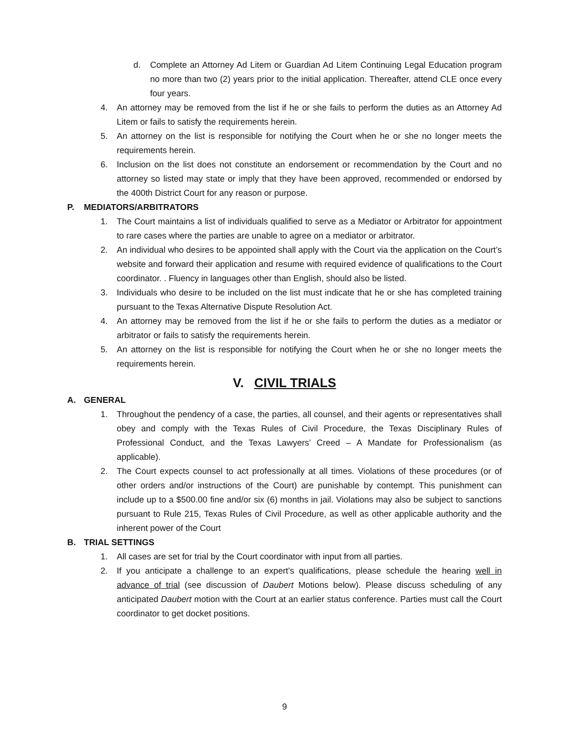d. Complete an Attorney Ad Litem or Guardian Ad Litem Continuing Legal Education program no more than two (2) years prior to the initial application. Thereafter, attend CLE once every four years.
4. An attorney may be removed from the list if he or she fails to perform the duties as an Attorney Ad Litem or fails to satisfy the requirements herein.
5. An attorney on the list is responsible for notifying the Court when he or she no longer meets the requirements herein.
6. Inclusion on the list does not constitute an endorsement or recommendation by the Court and no attorney so listed may state or imply that they have been approved, recommended or endorsed by the 400th District Court for any reason or purpose.
P. MEDIATORS/ARBITRATORS
1. The Court maintains a list of individuals qualified to serve as a Mediator or Arbitrator for appointment to rare cases where the parties are unable to agree on a mediator or arbitrator.
2. An individual who desires to be appointed shall apply with the Court via the application on the Court’s website and forward their application and resume with required evidence of qualifications to the Court coordinator. . Fluency in languages other than English, should also be listed.
3. Individuals who desire to be included on the list must indicate that he or she has completed training pursuant to the Texas Alternative Dispute Resolution Act.
4. An attorney may be removed from the list if he or she fails to perform the duties as a mediator or arbitrator or fails to satisfy the requirements herein.
5. An attorney on the list is responsible for notifying the Court when he or she no longer meets the requirements herein.
V. CIVIL TRIALS
A. GENERAL
1. Throughout the pendency of a case, the parties, all counsel, and their agents or representatives shall obey and comply with the Texas Rules of Civil Procedure, the Texas Disciplinary Rules of Professional Conduct, and the Texas Lawyers’ Creed – A Mandate for Professionalism (as applicable).
2. The Court expects counsel to act professionally at all times. Violations of these procedures (or of other orders and/or instructions of the Court) are punishable by contempt. This punishment can include up to a $500.00 fine and/or six (6) months in jail. Violations may also be subject to sanctions pursuant to Rule 215, Texas Rules of Civil Procedure, as well as other applicable authority and the inherent power of the Court
B. TRIAL SETTINGS
1. All cases are set for trial by the Court coordinator with input from all parties.
2. If you anticipate a challenge to an expert’s qualifications, please schedule the hearing well in advance of trial (see discussion of Daubert Motions below). Please discuss scheduling of any anticipated Daubert motion with the Court at an earlier status conference. Parties must call the Court coordinator to get docket positions.
9